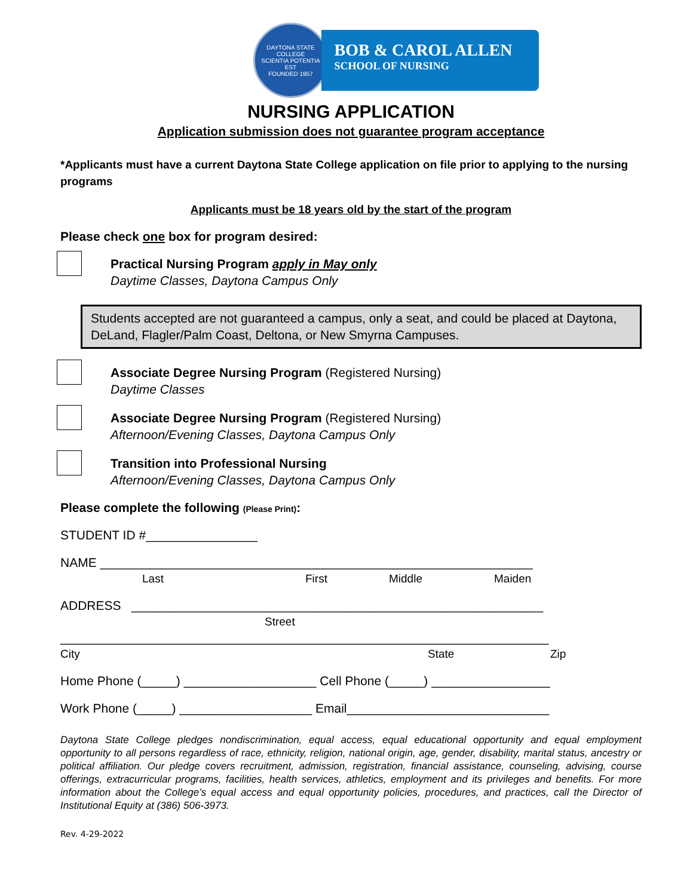DAYTONA STATE COLLEGE
SCIENTIA POTENTIA EST
FOUNDED 1957
BOB & CAROL ALLEN
SCHOOL OF NURSING
NURSING APPLICATION
Application submission does not guarantee program acceptance
*Applicants must have a current Daytona State College application on file prior to applying to the nursing programs
Applicants must be 18 years old by the start of the program
Please check one box for program desired:
Practical Nursing Program apply in May only
Daytime Classes, Daytona Campus Only
Students accepted are not guaranteed a campus, only a seat, and could be placed at Daytona, DeLand, Flagler/Palm Coast, Deltona, or New Smyrna Campuses.
Associate Degree Nursing Program (Registered Nursing)
Daytime Classes
Associate Degree Nursing Program (Registered Nursing)
Afternoon/Evening Classes, Daytona Campus Only
Transition into Professional Nursing
Afternoon/Evening Classes, Daytona Campus Only
Please complete the following (Please Print):
STUDENT ID #________________
NAME ______________________________________________________________
Last First Middle Maiden
ADDRESS ___________________________________________________________
Street
______________________________________________________________________
City State Zip
Home Phone (_____) ___________________ Cell Phone (_____) _________________
Work Phone (_____) ___________________ Email_____________________________
Daytona State College pledges nondiscrimination, equal access, equal educational opportunity and equal employment opportunity to all persons regardless of race, ethnicity, religion, national origin, age, gender, disability, marital status, ancestry or political affiliation. Our pledge covers recruitment, admission, registration, financial assistance, counseling, advising, course offerings, extracurricular programs, facilities, health services, athletics, employment and its privileges and benefits. For more information about the College’s equal access and equal opportunity policies, procedures, and practices, call the Director of Institutional Equity at (386) 506-3973.
Rev. 4-29-2022